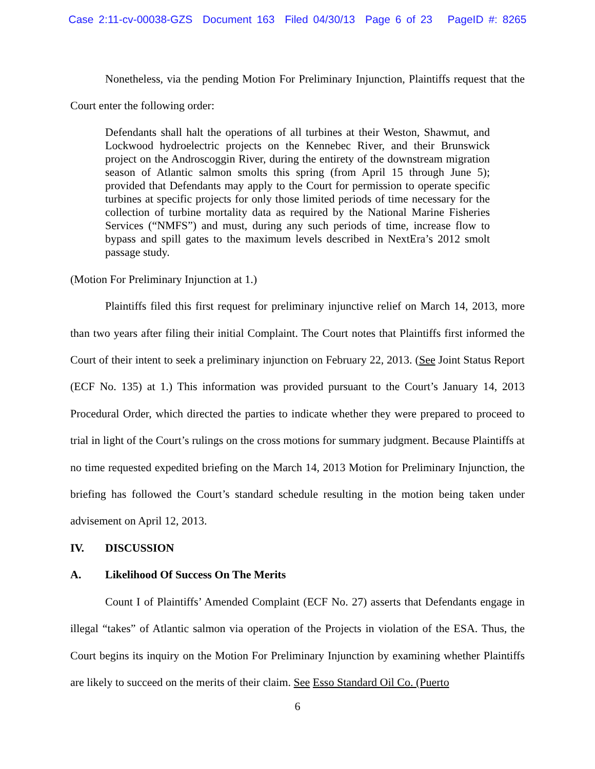Case 2:11-cv-00038-GZS Document 163 Filed 04/30/13 Page 6 of 23 PageID #: 8265
Nonetheless, via the pending Motion For Preliminary Injunction, Plaintiffs request that the Court enter the following order:
Defendants shall halt the operations of all turbines at their Weston, Shawmut, and Lockwood hydroelectric projects on the Kennebec River, and their Brunswick project on the Androscoggin River, during the entirety of the downstream migration season of Atlantic salmon smolts this spring (from April 15 through June 5); provided that Defendants may apply to the Court for permission to operate specific turbines at specific projects for only those limited periods of time necessary for the collection of turbine mortality data as required by the National Marine Fisheries Services (“NMFS”) and must, during any such periods of time, increase flow to bypass and spill gates to the maximum levels described in NextEra’s 2012 smolt passage study.
(Motion For Preliminary Injunction at 1.)
Plaintiffs filed this first request for preliminary injunctive relief on March 14, 2013, more than two years after filing their initial Complaint. The Court notes that Plaintiffs first informed the Court of their intent to seek a preliminary injunction on February 22, 2013. (See Joint Status Report (ECF No. 135) at 1.) This information was provided pursuant to the Court’s January 14, 2013 Procedural Order, which directed the parties to indicate whether they were prepared to proceed to trial in light of the Court’s rulings on the cross motions for summary judgment. Because Plaintiffs at no time requested expedited briefing on the March 14, 2013 Motion for Preliminary Injunction, the briefing has followed the Court’s standard schedule resulting in the motion being taken under advisement on April 12, 2013.
IV. DISCUSSION
A. Likelihood Of Success On The Merits
Count I of Plaintiffs’ Amended Complaint (ECF No. 27) asserts that Defendants engage in illegal “takes” of Atlantic salmon via operation of the Projects in violation of the ESA. Thus, the Court begins its inquiry on the Motion For Preliminary Injunction by examining whether Plaintiffs are likely to succeed on the merits of their claim. See Esso Standard Oil Co. (Puerto
6